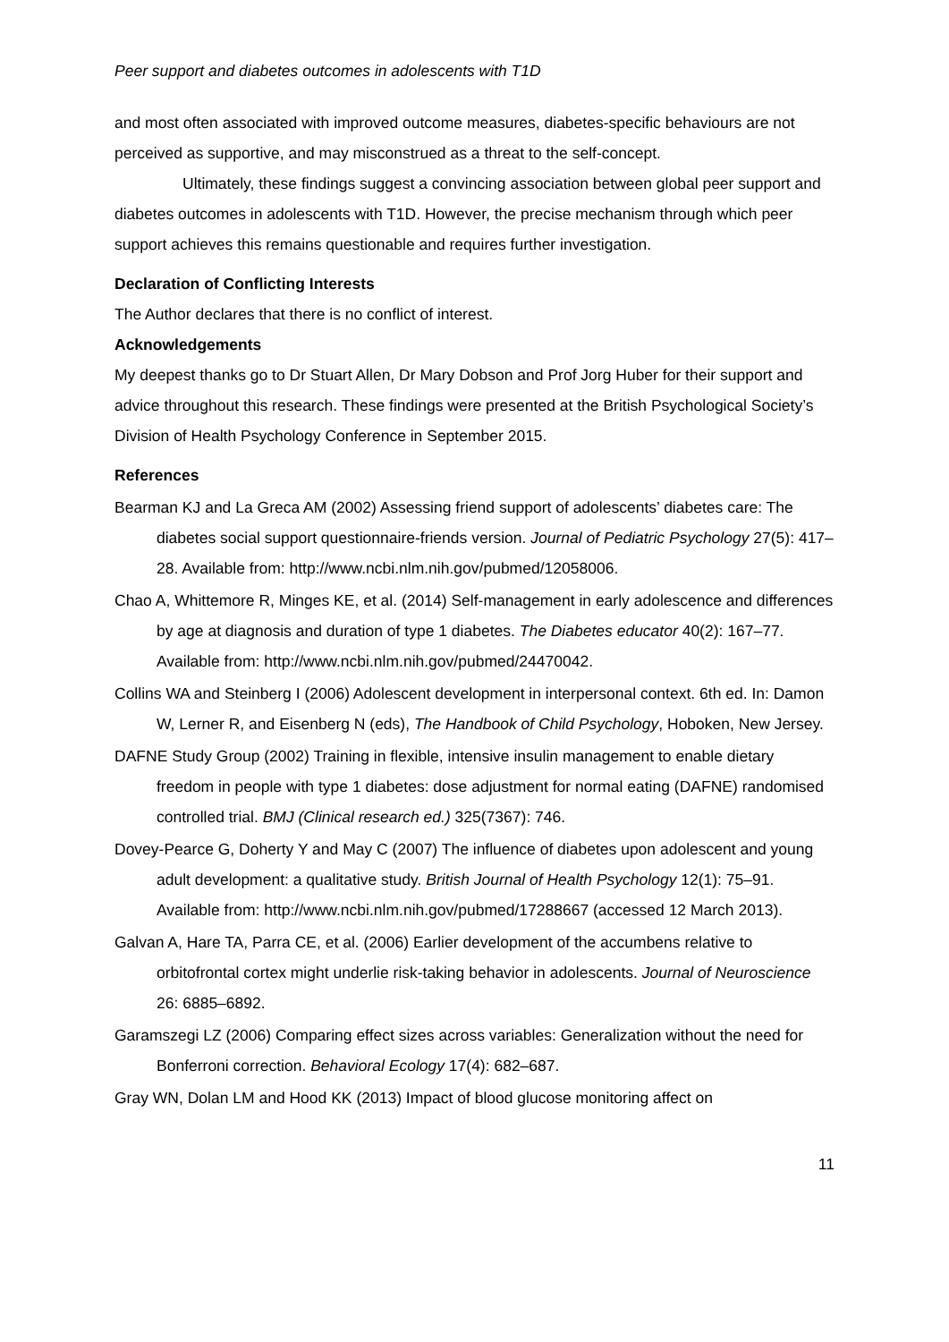Peer support and diabetes outcomes in adolescents with T1D
and most often associated with improved outcome measures, diabetes-specific behaviours are not perceived as supportive, and may misconstrued as a threat to the self-concept.
Ultimately, these findings suggest a convincing association between global peer support and diabetes outcomes in adolescents with T1D. However, the precise mechanism through which peer support achieves this remains questionable and requires further investigation.
Declaration of Conflicting Interests
The Author declares that there is no conflict of interest.
Acknowledgements
My deepest thanks go to Dr Stuart Allen, Dr Mary Dobson and Prof Jorg Huber for their support and advice throughout this research. These findings were presented at the British Psychological Society’s Division of Health Psychology Conference in September 2015.
References
Bearman KJ and La Greca AM (2002) Assessing friend support of adolescents’ diabetes care: The diabetes social support questionnaire-friends version. Journal of Pediatric Psychology 27(5): 417–28. Available from: http://www.ncbi.nlm.nih.gov/pubmed/12058006.
Chao A, Whittemore R, Minges KE, et al. (2014) Self-management in early adolescence and differences by age at diagnosis and duration of type 1 diabetes. The Diabetes educator 40(2): 167–77. Available from: http://www.ncbi.nlm.nih.gov/pubmed/24470042.
Collins WA and Steinberg I (2006) Adolescent development in interpersonal context. 6th ed. In: Damon W, Lerner R, and Eisenberg N (eds), The Handbook of Child Psychology, Hoboken, New Jersey.
DAFNE Study Group (2002) Training in flexible, intensive insulin management to enable dietary freedom in people with type 1 diabetes: dose adjustment for normal eating (DAFNE) randomised controlled trial. BMJ (Clinical research ed.) 325(7367): 746.
Dovey-Pearce G, Doherty Y and May C (2007) The influence of diabetes upon adolescent and young adult development: a qualitative study. British Journal of Health Psychology 12(1): 75–91. Available from: http://www.ncbi.nlm.nih.gov/pubmed/17288667 (accessed 12 March 2013).
Galvan A, Hare TA, Parra CE, et al. (2006) Earlier development of the accumbens relative to orbitofrontal cortex might underlie risk-taking behavior in adolescents. Journal of Neuroscience 26: 6885–6892.
Garamszegi LZ (2006) Comparing effect sizes across variables: Generalization without the need for Bonferroni correction. Behavioral Ecology 17(4): 682–687.
Gray WN, Dolan LM and Hood KK (2013) Impact of blood glucose monitoring affect on
11